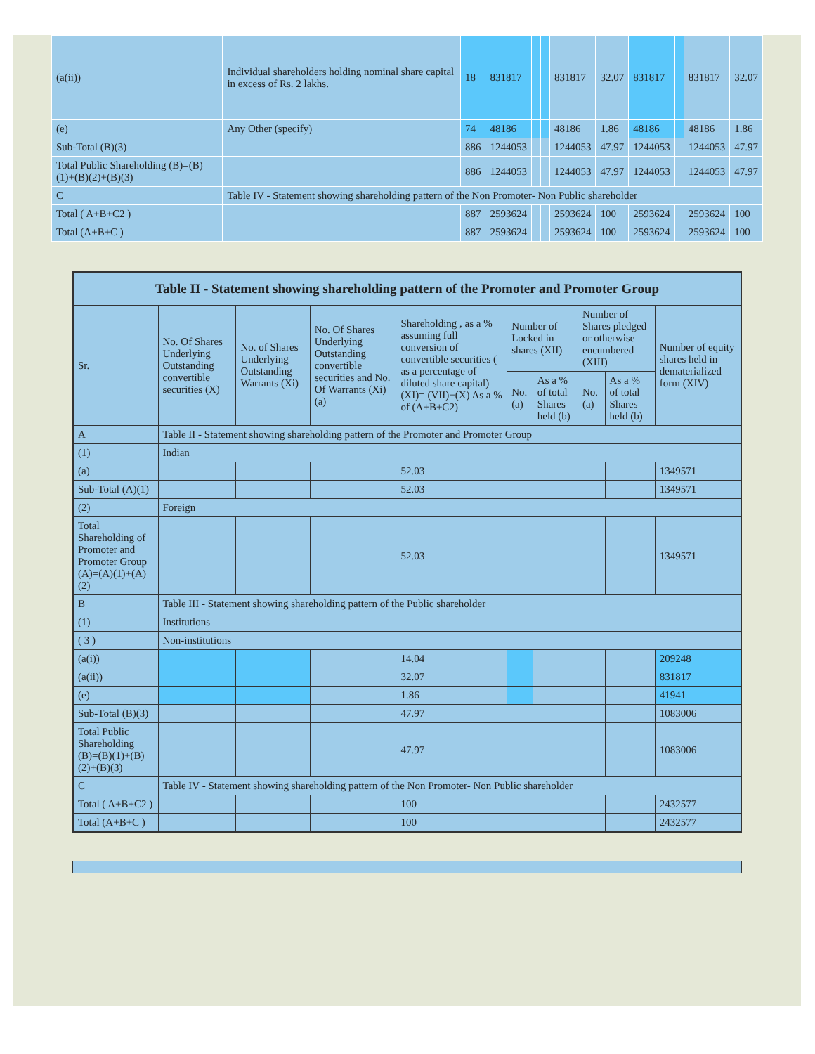| (a(ii)) | Individual shareholders holding nominal share capital in excess of Rs. 2 lakhs. | 18 | 831817 | | | 831817 | 32.07 | 831817 | | 831817 | 32.07 |
| (e) | Any Other (specify) | 74 | 48186 | | | 48186 | 1.86 | 48186 | | 48186 | 1.86 |
| Sub-Total (B)(3) | | 886 | 1244053 | | | 1244053 | 47.97 | 1244053 | | 1244053 | 47.97 |
| Total Public Shareholding (B)=(B)(1)+(B)(2)+(B)(3) | | 886 | 1244053 | | | 1244053 | 47.97 | 1244053 | | 1244053 | 47.97 |
| C | Table IV - Statement showing shareholding pattern of the Non Promoter- Non Public shareholder | | | | | | | | | | |
| Total ( A+B+C2 ) | | 887 | 2593624 | | | 2593624 | 100 | 2593624 | | 2593624 | 100 |
| Total (A+B+C ) | | 887 | 2593624 | | | 2593624 | 100 | 2593624 | | 2593624 | 100 |
| Table II - Statement showing shareholding pattern of the Promoter and Promoter Group | | | | | | | | | |
| --- | --- | --- | --- | --- | --- | --- | --- | --- | --- |
| Sr. | No. Of Shares Underlying Outstanding convertible securities (X) | No. of Shares Underlying Outstanding Warrants (Xi) | No. Of Shares Underlying Outstanding convertible securities and No. Of Warrants (Xi) (a) | Shareholding , as a % assuming full conversion of convertible securities ( as a percentage of diluted share capital) (XI)= (VII)+(X) As a % of (A+B+C2) | Number of Locked in shares (XII) | | Number of Shares pledged or otherwise encumbered (XIII) | | Number of equity shares held in dematerialized form (XIV) |
| | | | | | No. (a) | As a % of total Shares held (b) | No. (a) | As a % of total Shares held (b) | |
| A | Table II - Statement showing shareholding pattern of the Promoter and Promoter Group | | | | | | | | |
| (1) | Indian | | | | | | | | |
| (a) | | | | 52.03 | | | | | 1349571 |
| Sub-Total (A)(1) | | | | 52.03 | | | | | 1349571 |
| (2) | Foreign | | | | | | | | |
| Total Shareholding of Promoter and Promoter Group (A)=(A)(1)+(A)(2) | | | | 52.03 | | | | | 1349571 |
| B | Table III - Statement showing shareholding pattern of the Public shareholder | | | | | | | | |
| (1) | Institutions | | | | | | | | |
| ( 3 ) | Non-institutions | | | | | | | | |
| (a(i)) | | | | 14.04 | | | | | 209248 |
| (a(ii)) | | | | 32.07 | | | | | 831817 |
| (e) | | | | 1.86 | | | | | 41941 |
| Sub-Total (B)(3) | | | | 47.97 | | | | | 1083006 |
| Total Public Shareholding (B)=(B)(1)+(B)(2)+(B)(3) | | | | 47.97 | | | | | 1083006 |
| C | Table IV - Statement showing shareholding pattern of the Non Promoter- Non Public shareholder | | | | | | | | |
| Total ( A+B+C2 ) | | | | 100 | | | | | 2432577 |
| Total (A+B+C ) | | | | 100 | | | | | 2432577 |